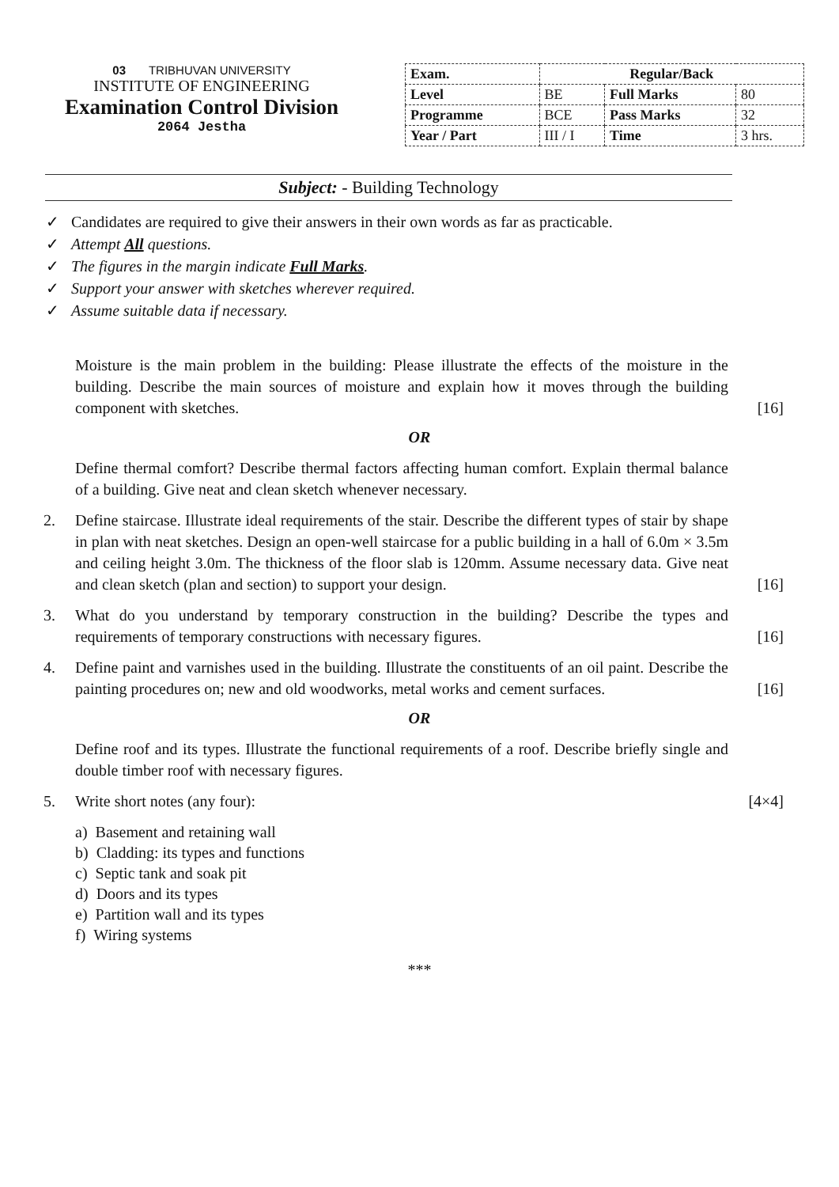03 TRIBHUVAN UNIVERSITY
INSTITUTE OF ENGINEERING
Examination Control Division
2064 Jestha
| Exam. | Regular/Back | | |
| Level | BE | Full Marks | 80 |
| Programme | BCE | Pass Marks | 32 |
| Year / Part | III / I | Time | 3 hrs. |
Subject: - Building Technology
✓ Candidates are required to give their answers in their own words as far as practicable.
✓ Attempt All questions.
✓ The figures in the margin indicate Full Marks.
✓ Support your answer with sketches wherever required.
✓ Assume suitable data if necessary.
Moisture is the main problem in the building: Please illustrate the effects of the moisture in the building. Describe the main sources of moisture and explain how it moves through the building component with sketches.
[16]
OR
Define thermal comfort? Describe thermal factors affecting human comfort. Explain thermal balance of a building. Give neat and clean sketch whenever necessary.
2. Define staircase. Illustrate ideal requirements of the stair. Describe the different types of stair by shape in plan with neat sketches. Design an open-well staircase for a public building in a hall of 6.0m × 3.5m and ceiling height 3.0m. The thickness of the floor slab is 120mm. Assume necessary data. Give neat and clean sketch (plan and section) to support your design.
[16]
3. What do you understand by temporary construction in the building? Describe the types and requirements of temporary constructions with necessary figures.
[16]
4. Define paint and varnishes used in the building. Illustrate the constituents of an oil paint. Describe the painting procedures on; new and old woodworks, metal works and cement surfaces.
[16]
OR
Define roof and its types. Illustrate the functional requirements of a roof. Describe briefly single and double timber roof with necessary figures.
5. Write short notes (any four): [4×4]
a) Basement and retaining wall
b) Cladding: its types and functions
c) Septic tank and soak pit
d) Doors and its types
e) Partition wall and its types
f) Wiring systems
***